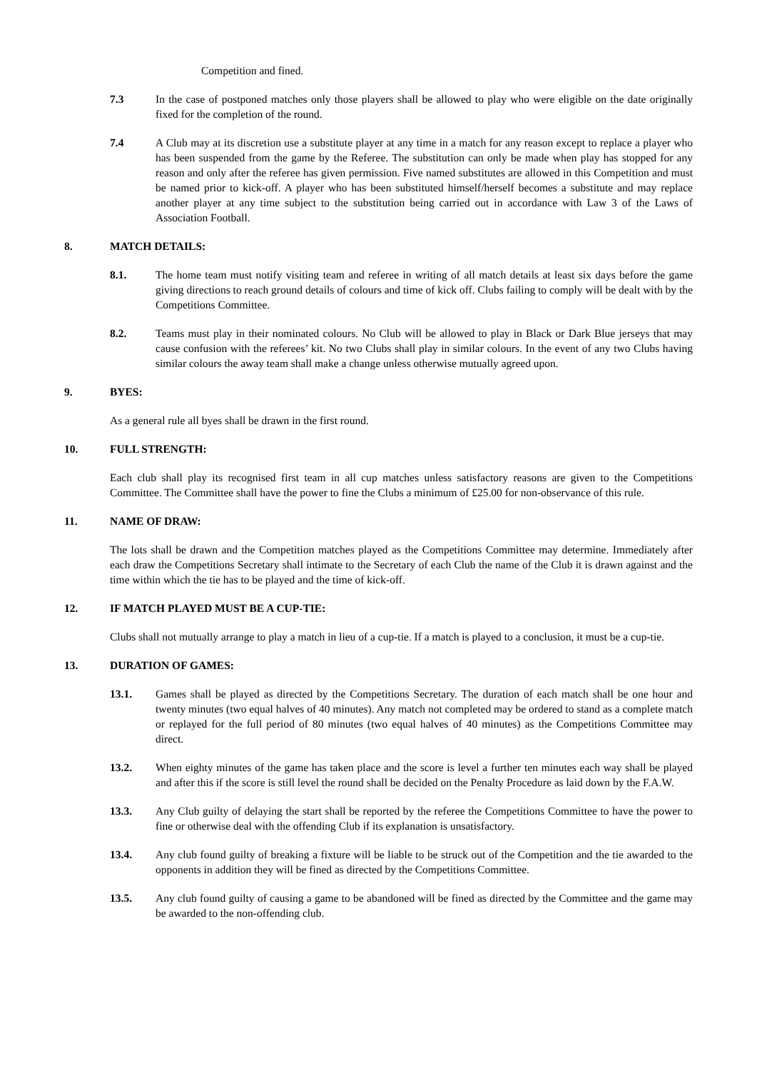Competition and fined.
7.3 In the case of postponed matches only those players shall be allowed to play who were eligible on the date originally fixed for the completion of the round.
7.4 A Club may at its discretion use a substitute player at any time in a match for any reason except to replace a player who has been suspended from the game by the Referee. The substitution can only be made when play has stopped for any reason and only after the referee has given permission. Five named substitutes are allowed in this Competition and must be named prior to kick-off. A player who has been substituted himself/herself becomes a substitute and may replace another player at any time subject to the substitution being carried out in accordance with Law 3 of the Laws of Association Football.
8. MATCH DETAILS:
8.1. The home team must notify visiting team and referee in writing of all match details at least six days before the game giving directions to reach ground details of colours and time of kick off. Clubs failing to comply will be dealt with by the Competitions Committee.
8.2. Teams must play in their nominated colours. No Club will be allowed to play in Black or Dark Blue jerseys that may cause confusion with the referees’ kit. No two Clubs shall play in similar colours. In the event of any two Clubs having similar colours the away team shall make a change unless otherwise mutually agreed upon.
9. BYES:
As a general rule all byes shall be drawn in the first round.
10. FULL STRENGTH:
Each club shall play its recognised first team in all cup matches unless satisfactory reasons are given to the Competitions Committee. The Committee shall have the power to fine the Clubs a minimum of £25.00 for non-observance of this rule.
11. NAME OF DRAW:
The lots shall be drawn and the Competition matches played as the Competitions Committee may determine. Immediately after each draw the Competitions Secretary shall intimate to the Secretary of each Club the name of the Club it is drawn against and the time within which the tie has to be played and the time of kick-off.
12. IF MATCH PLAYED MUST BE A CUP-TIE:
Clubs shall not mutually arrange to play a match in lieu of a cup-tie. If a match is played to a conclusion, it must be a cup-tie.
13. DURATION OF GAMES:
13.1. Games shall be played as directed by the Competitions Secretary. The duration of each match shall be one hour and twenty minutes (two equal halves of 40 minutes). Any match not completed may be ordered to stand as a complete match or replayed for the full period of 80 minutes (two equal halves of 40 minutes) as the Competitions Committee may direct.
13.2. When eighty minutes of the game has taken place and the score is level a further ten minutes each way shall be played and after this if the score is still level the round shall be decided on the Penalty Procedure as laid down by the F.A.W.
13.3. Any Club guilty of delaying the start shall be reported by the referee the Competitions Committee to have the power to fine or otherwise deal with the offending Club if its explanation is unsatisfactory.
13.4. Any club found guilty of breaking a fixture will be liable to be struck out of the Competition and the tie awarded to the opponents in addition they will be fined as directed by the Competitions Committee.
13.5. Any club found guilty of causing a game to be abandoned will be fined as directed by the Committee and the game may be awarded to the non-offending club.